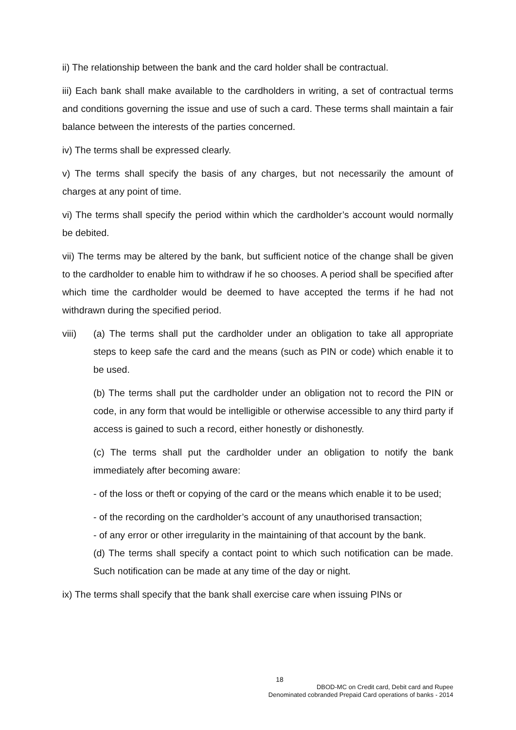ii) The relationship between the bank and the card holder shall be contractual.
iii) Each bank shall make available to the cardholders in writing, a set of contractual terms and conditions governing the issue and use of such a card. These terms shall maintain a fair balance between the interests of the parties concerned.
iv) The terms shall be expressed clearly.
v) The terms shall specify the basis of any charges, but not necessarily the amount of charges at any point of time.
vi) The terms shall specify the period within which the cardholder’s account would normally be debited.
vii) The terms may be altered by the bank, but sufficient notice of the change shall be given to the cardholder to enable him to withdraw if he so chooses. A period shall be specified after which time the cardholder would be deemed to have accepted the terms if he had not withdrawn during the specified period.
viii) (a) The terms shall put the cardholder under an obligation to take all appropriate steps to keep safe the card and the means (such as PIN or code) which enable it to be used.
(b) The terms shall put the cardholder under an obligation not to record the PIN or code, in any form that would be intelligible or otherwise accessible to any third party if access is gained to such a record, either honestly or dishonestly.
(c) The terms shall put the cardholder under an obligation to notify the bank immediately after becoming aware:
- of the loss or theft or copying of the card or the means which enable it to be used;
- of the recording on the cardholder’s account of any unauthorised transaction;
- of any error or other irregularity in the maintaining of that account by the bank.
(d) The terms shall specify a contact point to which such notification can be made. Such notification can be made at any time of the day or night.
ix) The terms shall specify that the bank shall exercise care when issuing PINs or
18
DBOD-MC on Credit card, Debit card and Rupee
Denominated cobranded Prepaid Card operations of banks - 2014